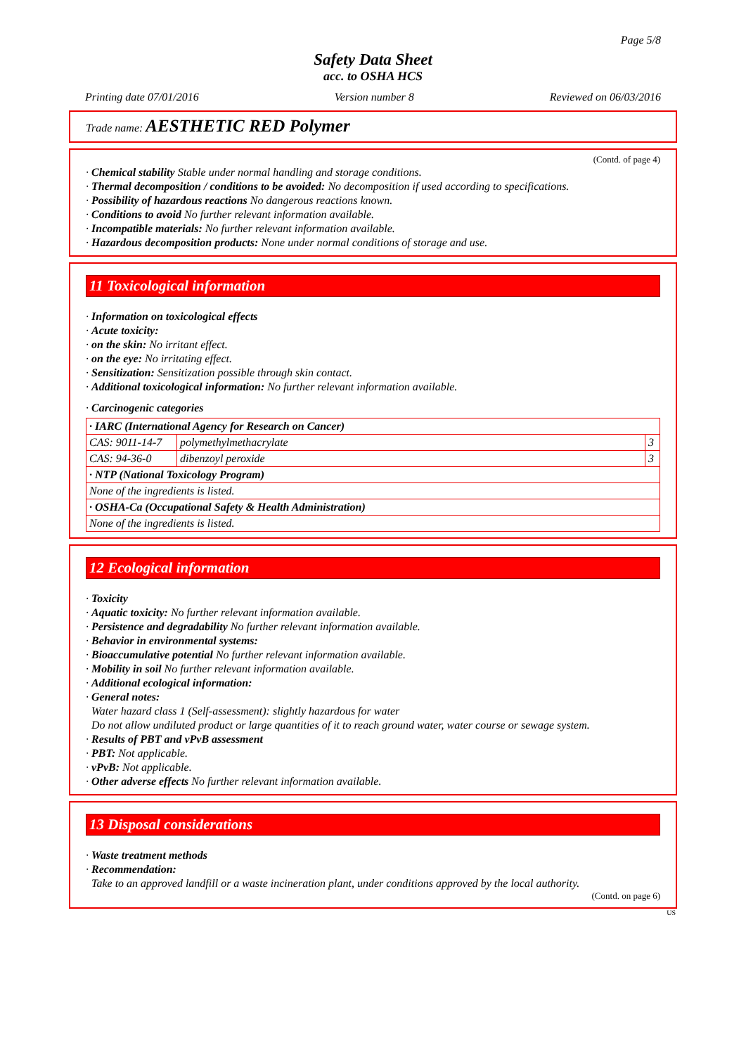Page 5/8
Safety Data Sheet
acc. to OSHA HCS
Printing date 07/01/2016 Version number 8 Reviewed on 06/03/2016
Trade name: AESTHETIC RED Polymer
(Contd. of page 4)
· Chemical stability Stable under normal handling and storage conditions.
· Thermal decomposition / conditions to be avoided: No decomposition if used according to specifications.
· Possibility of hazardous reactions No dangerous reactions known.
· Conditions to avoid No further relevant information available.
· Incompatible materials: No further relevant information available.
· Hazardous decomposition products: None under normal conditions of storage and use.
11 Toxicological information
· Information on toxicological effects
· Acute toxicity:
· on the skin: No irritant effect.
· on the eye: No irritating effect.
· Sensitization: Sensitization possible through skin contact.
· Additional toxicological information: No further relevant information available.
· Carcinogenic categories
| · IARC (International Agency for Research on Cancer) | | |
| CAS: 9011-14-7 | polymethylmethacrylate | 3 |
| CAS: 94-36-0 | dibenzoyl peroxide | 3 |
| · NTP (National Toxicology Program) | | |
| None of the ingredients is listed. | | |
| · OSHA-Ca (Occupational Safety & Health Administration) | | |
| None of the ingredients is listed. | | |
12 Ecological information
· Toxicity
· Aquatic toxicity: No further relevant information available.
· Persistence and degradability No further relevant information available.
· Behavior in environmental systems:
· Bioaccumulative potential No further relevant information available.
· Mobility in soil No further relevant information available.
· Additional ecological information:
· General notes:
Water hazard class 1 (Self-assessment): slightly hazardous for water
Do not allow undiluted product or large quantities of it to reach ground water, water course or sewage system.
· Results of PBT and vPvB assessment
· PBT: Not applicable.
· vPvB: Not applicable.
· Other adverse effects No further relevant information available.
13 Disposal considerations
· Waste treatment methods
· Recommendation:
Take to an approved landfill or a waste incineration plant, under conditions approved by the local authority.
(Contd. on page 6)
US